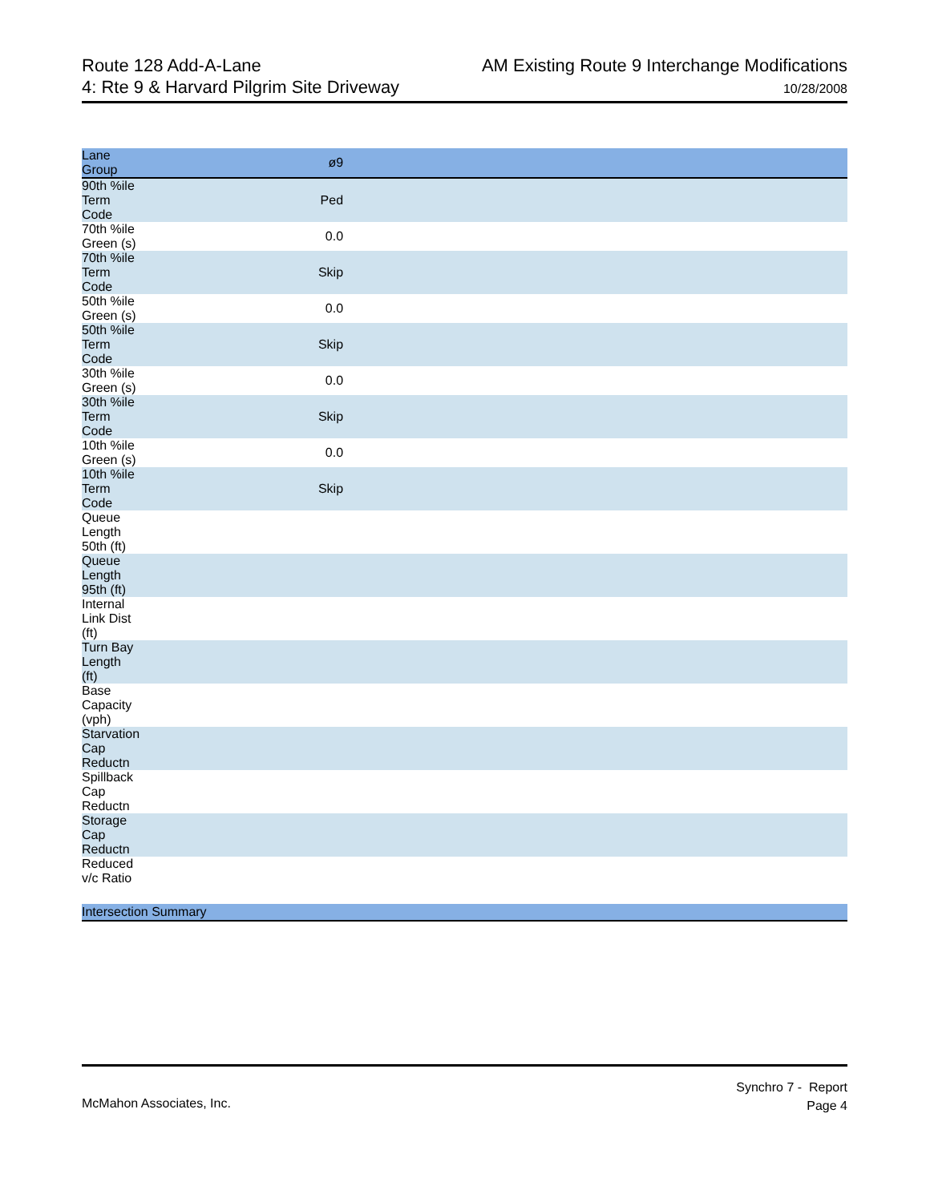Route 128 Add-A-Lane
4: Rte 9 & Harvard Pilgrim Site Driveway
AM Existing Route 9 Interchange Modifications
10/28/2008
| Lane Group | ø9 | |
| --- | --- | --- |
| 90th %ile Term Code | Ped | |
| 70th %ile Green (s) | 0.0 | |
| 70th %ile Term Code | Skip | |
| 50th %ile Green (s) | 0.0 | |
| 50th %ile Term Code | Skip | |
| 30th %ile Green (s) | 0.0 | |
| 30th %ile Term Code | Skip | |
| 10th %ile Green (s) | 0.0 | |
| 10th %ile Term Code | Skip | |
| Queue Length 50th (ft) | | |
| Queue Length 95th (ft) | | |
| Internal Link Dist (ft) | | |
| Turn Bay Length (ft) | | |
| Base Capacity (vph) | | |
| Starvation Cap Reductn | | |
| Spillback Cap Reductn | | |
| Storage Cap Reductn | | |
| Reduced v/c Ratio | | |
| Intersection Summary | | |
McMahon Associates, Inc.
Synchro 7 - Report
Page 4